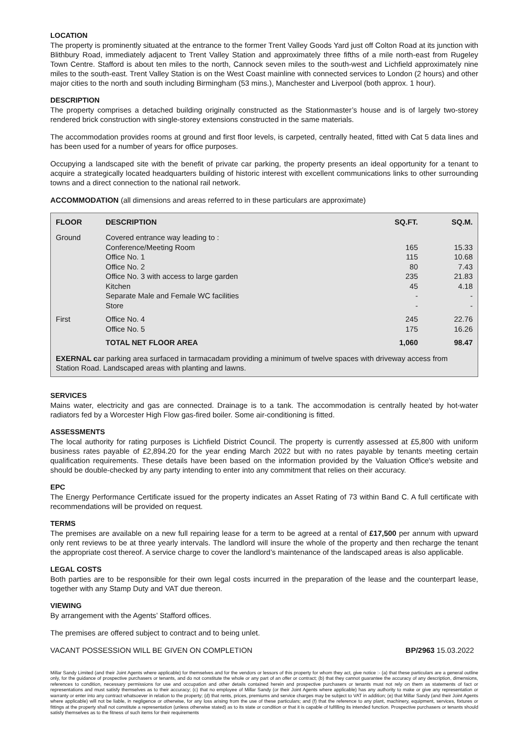LOCATION
The property is prominently situated at the entrance to the former Trent Valley Goods Yard just off Colton Road at its junction with Blithbury Road, immediately adjacent to Trent Valley Station and approximately three fifths of a mile north-east from Rugeley Town Centre. Stafford is about ten miles to the north, Cannock seven miles to the south-west and Lichfield approximately nine miles to the south-east. Trent Valley Station is on the West Coast mainline with connected services to London (2 hours) and other major cities to the north and south including Birmingham (53 mins.), Manchester and Liverpool (both approx. 1 hour).
DESCRIPTION
The property comprises a detached building originally constructed as the Stationmaster’s house and is of largely two-storey rendered brick construction with single-storey extensions constructed in the same materials.
The accommodation provides rooms at ground and first floor levels, is carpeted, centrally heated, fitted with Cat 5 data lines and has been used for a number of years for office purposes.
Occupying a landscaped site with the benefit of private car parking, the property presents an ideal opportunity for a tenant to acquire a strategically located headquarters building of historic interest with excellent communications links to other surrounding towns and a direct connection to the national rail network.
ACCOMMODATION (all dimensions and areas referred to in these particulars are approximate)
| FLOOR | DESCRIPTION | SQ.FT. | SQ.M. |
| --- | --- | --- | --- |
| Ground | Covered entrance way leading to : Conference/Meeting Room Office No. 1 Office No. 2 Office No. 3 with access to large garden Kitchen Separate Male and Female WC facilities Store | 165 115 80 235 45 - - | 15.33 10.68 7.43 21.83 4.18 - - |
| First | Office No. 4 Office No. 5 | 245 175 | 22.76 16.26 |
| | TOTAL NET FLOOR AREA | 1,060 | 98.47 |
EXERNAL car parking area surfaced in tarmacadam providing a minimum of twelve spaces with driveway access from Station Road. Landscaped areas with planting and lawns.
SERVICES
Mains water, electricity and gas are connected. Drainage is to a tank. The accommodation is centrally heated by hot-water radiators fed by a Worcester High Flow gas-fired boiler. Some air-conditioning is fitted.
ASSESSMENTS
The local authority for rating purposes is Lichfield District Council. The property is currently assessed at £5,800 with uniform business rates payable of £2,894.20 for the year ending March 2022 but with no rates payable by tenants meeting certain qualification requirements. These details have been based on the information provided by the Valuation Office's website and should be double-checked by any party intending to enter into any commitment that relies on their accuracy.
EPC
The Energy Performance Certificate issued for the property indicates an Asset Rating of 73 within Band C. A full certificate with recommendations will be provided on request.
TERMS
The premises are available on a new full repairing lease for a term to be agreed at a rental of £17,500 per annum with upward only rent reviews to be at three yearly intervals. The landlord will insure the whole of the property and then recharge the tenant the appropriate cost thereof. A service charge to cover the landlord’s maintenance of the landscaped areas is also applicable.
LEGAL COSTS
Both parties are to be responsible for their own legal costs incurred in the preparation of the lease and the counterpart lease, together with any Stamp Duty and VAT due thereon.
VIEWING
By arrangement with the Agents’ Stafford offices.
The premises are offered subject to contract and to being unlet.
VACANT POSSESSION WILL BE GIVEN ON COMPLETION BP/2963 15.03.2022
Millar Sandy Limited (and their Joint Agents where applicable) for themselves and for the vendors or lessors of this property for whom they act, give notice :- (a) that these particulars are a general outline only, for the guidance of prospective purchasers or tenants, and do not constitute the whole or any part of an offer or contract; (b) that they cannot guarantee the accuracy of any description, dimensions, references to condition, necessary permissions for use and occupation and other details contained herein and prospective purchasers or tenants must not rely on them as statements of fact or representations and must satisfy themselves as to their accuracy; (c) that no employee of Millar Sandy (or their Joint Agents where applicable) has any authority to make or give any representation or warranty or enter into any contract whatsoever in relation to the property; (d) that rents, prices, premiums and service charges may be subject to VAT in addition; (e) that Millar Sandy (and their Joint Agents where applicable) will not be liable, in negligence or otherwise, for any loss arising from the use of these particulars; and (f) that the reference to any plant, machinery, equipment, services, fixtures or fittings at the property shall not constitute a representation (unless otherwise stated) as to its state or condition or that it is capable of fulfilling its intended function. Prospective purchasers or tenants should satisfy themselves as to the fitness of such items for their requirements